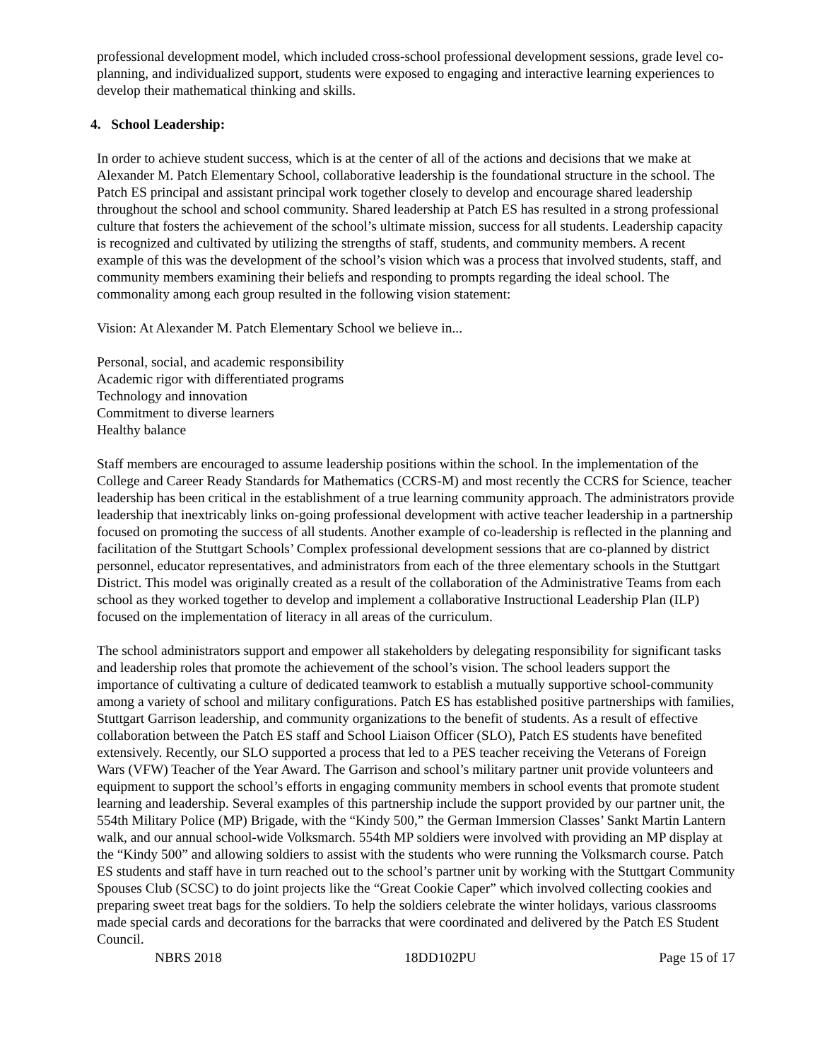professional development model, which included cross-school professional development sessions, grade level co-planning, and individualized support, students were exposed to engaging and interactive learning experiences to develop their mathematical thinking and skills.
4. School Leadership:
In order to achieve student success, which is at the center of all of the actions and decisions that we make at Alexander M. Patch Elementary School, collaborative leadership is the foundational structure in the school. The Patch ES principal and assistant principal work together closely to develop and encourage shared leadership throughout the school and school community. Shared leadership at Patch ES has resulted in a strong professional culture that fosters the achievement of the school’s ultimate mission, success for all students. Leadership capacity is recognized and cultivated by utilizing the strengths of staff, students, and community members. A recent example of this was the development of the school’s vision which was a process that involved students, staff, and community members examining their beliefs and responding to prompts regarding the ideal school. The commonality among each group resulted in the following vision statement:
Vision: At Alexander M. Patch Elementary School we believe in...
Personal, social, and academic responsibility
Academic rigor with differentiated programs
Technology and innovation
Commitment to diverse learners
Healthy balance
Staff members are encouraged to assume leadership positions within the school. In the implementation of the College and Career Ready Standards for Mathematics (CCRS-M) and most recently the CCRS for Science, teacher leadership has been critical in the establishment of a true learning community approach. The administrators provide leadership that inextricably links on-going professional development with active teacher leadership in a partnership focused on promoting the success of all students. Another example of co-leadership is reflected in the planning and facilitation of the Stuttgart Schools’ Complex professional development sessions that are co-planned by district personnel, educator representatives, and administrators from each of the three elementary schools in the Stuttgart District. This model was originally created as a result of the collaboration of the Administrative Teams from each school as they worked together to develop and implement a collaborative Instructional Leadership Plan (ILP) focused on the implementation of literacy in all areas of the curriculum.
The school administrators support and empower all stakeholders by delegating responsibility for significant tasks and leadership roles that promote the achievement of the school’s vision. The school leaders support the importance of cultivating a culture of dedicated teamwork to establish a mutually supportive school-community among a variety of school and military configurations. Patch ES has established positive partnerships with families, Stuttgart Garrison leadership, and community organizations to the benefit of students. As a result of effective collaboration between the Patch ES staff and School Liaison Officer (SLO), Patch ES students have benefited extensively. Recently, our SLO supported a process that led to a PES teacher receiving the Veterans of Foreign Wars (VFW) Teacher of the Year Award. The Garrison and school’s military partner unit provide volunteers and equipment to support the school’s efforts in engaging community members in school events that promote student learning and leadership. Several examples of this partnership include the support provided by our partner unit, the 554th Military Police (MP) Brigade, with the “Kindy 500,” the German Immersion Classes’ Sankt Martin Lantern walk, and our annual school-wide Volksmarch. 554th MP soldiers were involved with providing an MP display at the “Kindy 500” and allowing soldiers to assist with the students who were running the Volksmarch course. Patch ES students and staff have in turn reached out to the school’s partner unit by working with the Stuttgart Community Spouses Club (SCSC) to do joint projects like the “Great Cookie Caper” which involved collecting cookies and preparing sweet treat bags for the soldiers. To help the soldiers celebrate the winter holidays, various classrooms made special cards and decorations for the barracks that were coordinated and delivered by the Patch ES Student Council.
NBRS 2018 18DD102PU Page 15 of 17